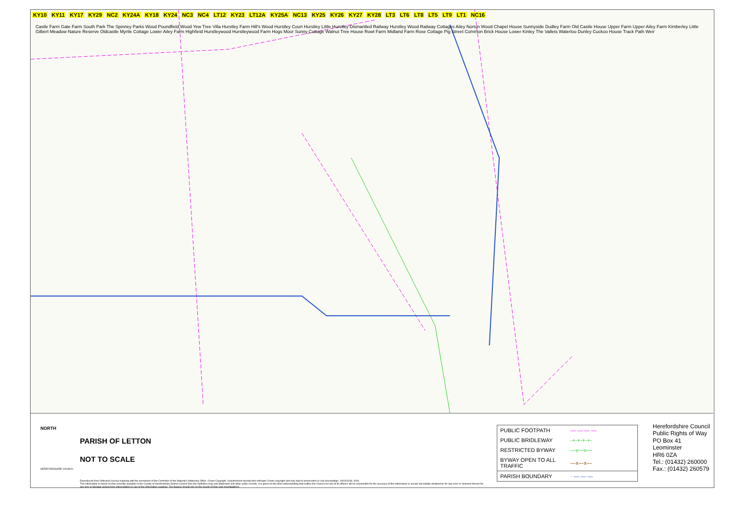KY10 KY11 KY17 KY29 NC2 KY24A KY18 KY24 NC3 NC4 LT12 KY23 LT12A KY25A NC13 KY25 KY26 KY27 KY28 LT3 LT6 LT8 LT5 LT9 LT1 NC16
Castle Farm Gate Farm South Park The Spinney Parks Wood Poundfield Wood Yew Tree Villa Hurstley Farm Hill's Wood Hurstley Court Hurstley Little Hurstley Dismantled Railway Hurstley Wood Railway Cottages Ailey Norton Wood Chapel House Sunnyside Dudley Farm Old Castle House Upper Farm Upper Ailey Farm Kimberley Little Gilbert Meadow Nature Reserve Oldcastle Myrtle Cottage Lower Ailey Farm Highfield Hurstleywood Hurstleywood Farm Hogs Moor Sunny Cottage Walnut Tree House Rowl Farm Midland Farm Rose Cottage Pig Street Common Brick House Lower Kinley The Vallets Waterloo Dunley Cuckoo House Track Path Weir
NORTH
PARISH OF LETTON
NOT TO SCALE
HEREFORDSHIRE COUNCIL
Reproduced from Ordnance Survey mapping with the permission of the Controller of Her Majesty's Stationery Office. Crown Copyright. Unauthorised reproduction infringes Crown copyright and may lead to prosecution or civil proceedings. 100024168. 2004.
This information is based on that currently available to the County of Herefordshire District Council from the Definitive map and Statement and other public records. It is given on the strict understanding that neither the Council nor any of its officers will be responsible for the accuracy of this information or accept any liability whatsoever for any error or omission therein for any loss or damage arising from interpretation or use of the information supplied. The inquirer should rely on the results of their own investigations.
| PUBLIC FOOTPATH | — — — — |
| PUBLIC BRIDLEWAY | -+-+-+-+- |
| RESTRICTED BYWAY | —v—v— |
| BYWAY OPEN TO ALL TRAFFIC | —x—x— |
| PARISH BOUNDARY | · — — — |
Herefordshire Council
Public Rights of Way
PO Box 41
Leominster
HR6 0ZA
Tel.: (01432) 260000
Fax.: (01432) 260579